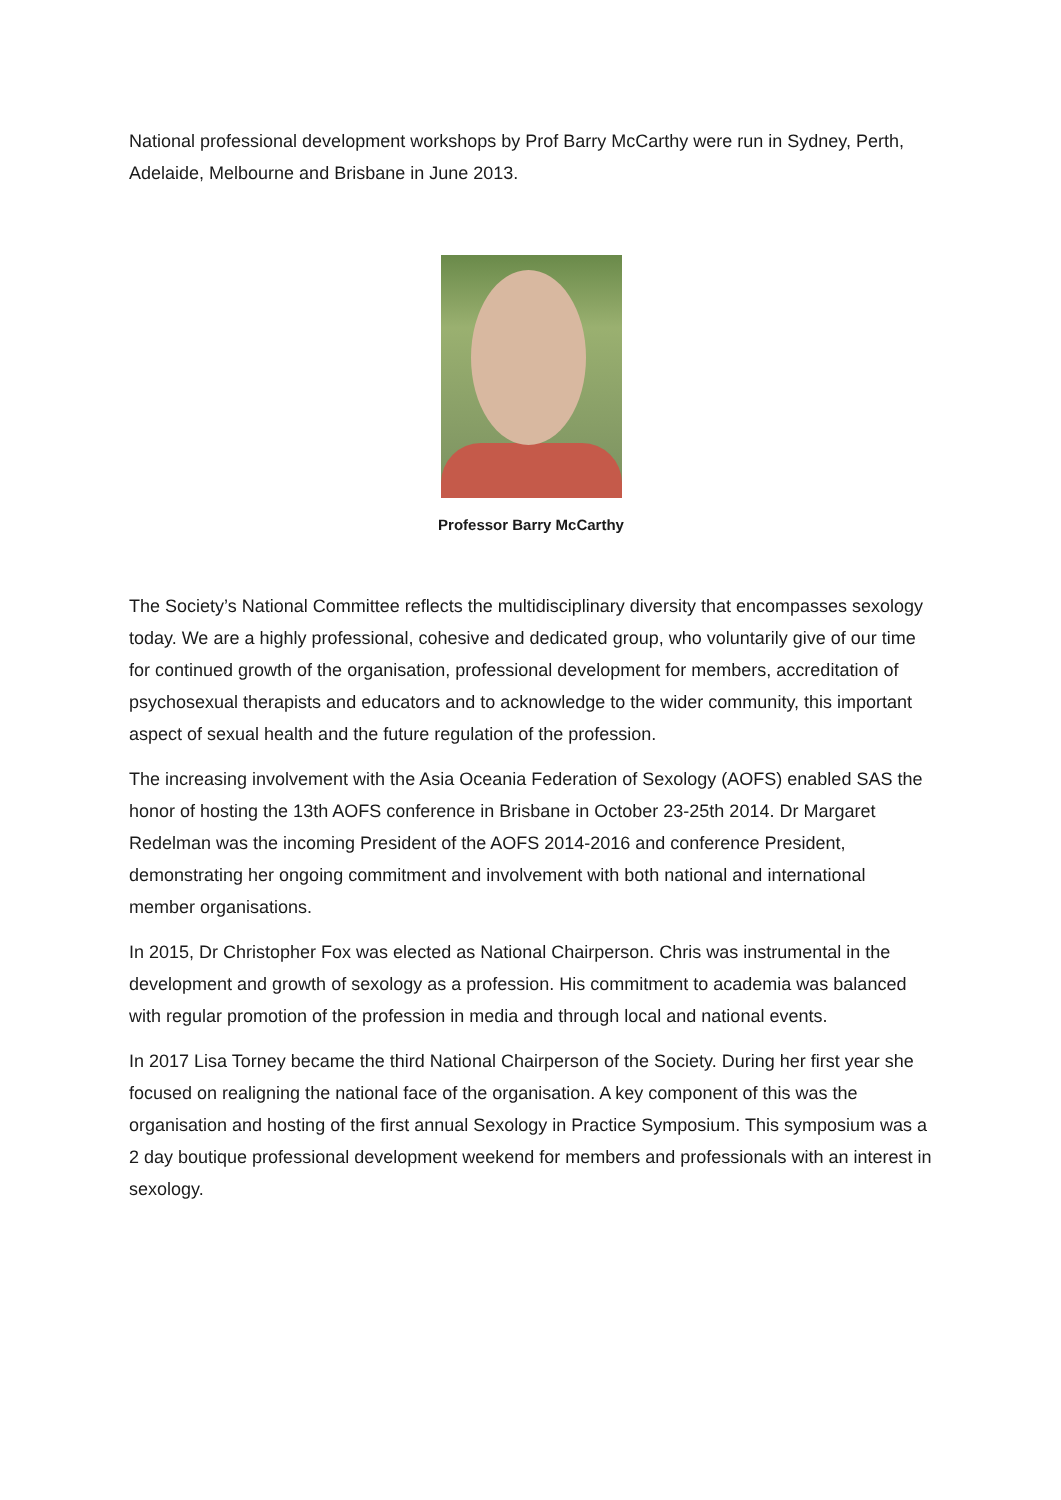National professional development workshops by Prof Barry McCarthy were run in Sydney, Perth, Adelaide, Melbourne and Brisbane in June 2013.
Professor Barry McCarthy
The Society’s National Committee reflects the multidisciplinary diversity that encompasses sexology today. We are a highly professional, cohesive and dedicated group, who voluntarily give of our time for continued growth of the organisation, professional development for members, accreditation of psychosexual therapists and educators and to acknowledge to the wider community, this important aspect of sexual health and the future regulation of the profession.
The increasing involvement with the Asia Oceania Federation of Sexology (AOFS) enabled SAS the honor of hosting the 13th AOFS conference in Brisbane in October 23-25th 2014. Dr Margaret Redelman was the incoming President of the AOFS 2014-2016 and conference President, demonstrating her ongoing commitment and involvement with both national and international member organisations.
In 2015, Dr Christopher Fox was elected as National Chairperson. Chris was instrumental in the development and growth of sexology as a profession. His commitment to academia was balanced with regular promotion of the profession in media and through local and national events.
In 2017 Lisa Torney became the third National Chairperson of the Society. During her first year she focused on realigning the national face of the organisation. A key component of this was the organisation and hosting of the first annual Sexology in Practice Symposium. This symposium was a 2 day boutique professional development weekend for members and professionals with an interest in sexology.